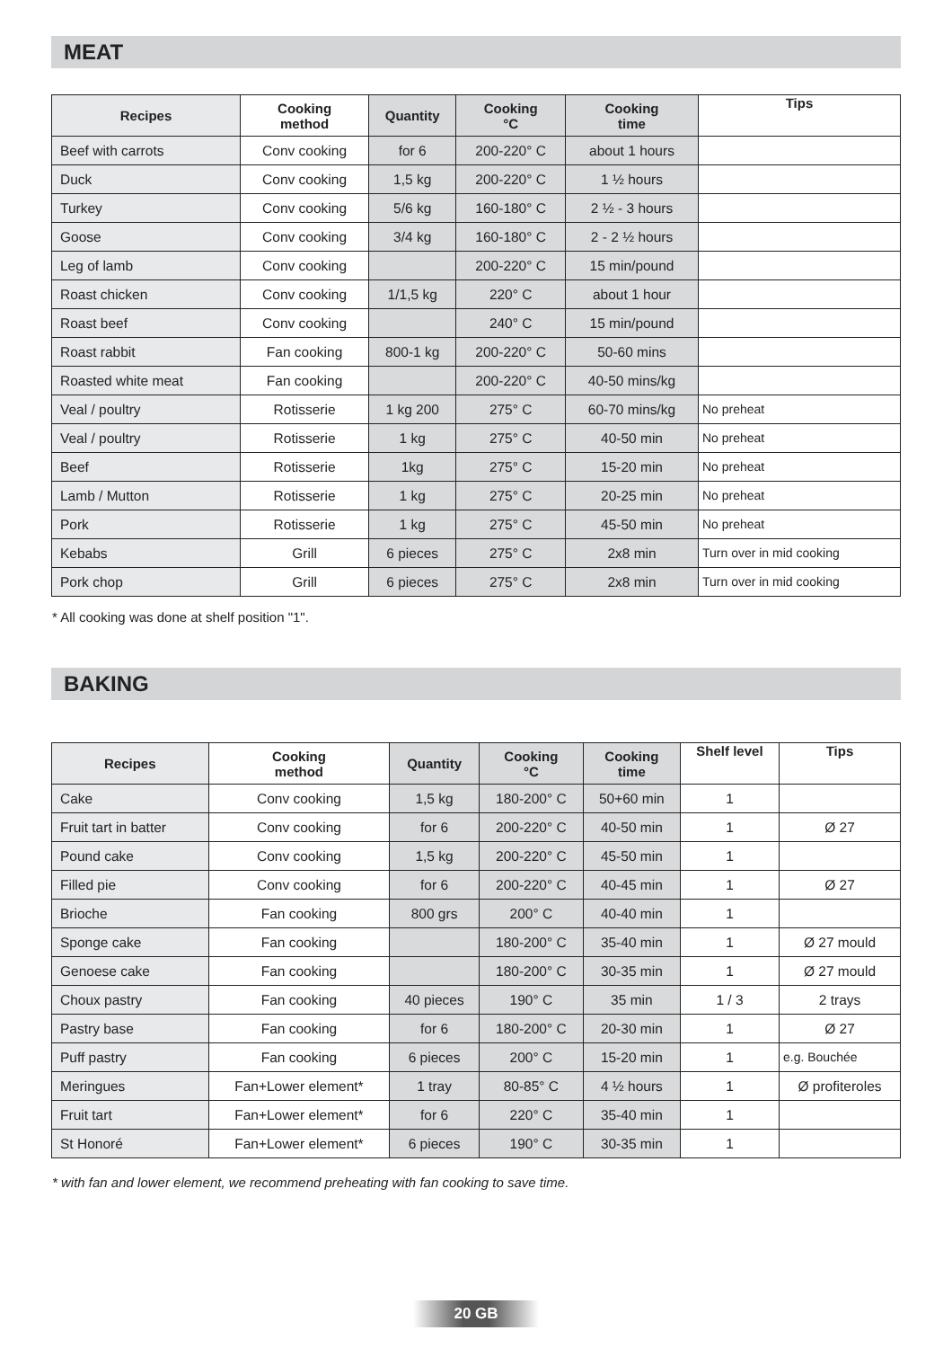MEAT
| Recipes | Cooking method | Quantity | Cooking °C | Cooking time | Tips |
| --- | --- | --- | --- | --- | --- |
| Beef with carrots | Conv cooking | for 6 | 200-220° C | about 1 hours | |
| Duck | Conv cooking | 1,5 kg | 200-220° C | 1 ½ hours | |
| Turkey | Conv cooking | 5/6 kg | 160-180° C | 2 ½ - 3 hours | |
| Goose | Conv cooking | 3/4 kg | 160-180° C | 2 - 2 ½ hours | |
| Leg of lamb | Conv cooking | | 200-220° C | 15 min/pound | |
| Roast chicken | Conv cooking | 1/1,5 kg | 220° C | about 1 hour | |
| Roast beef | Conv cooking | | 240° C | 15 min/pound | |
| Roast rabbit | Fan cooking | 800-1 kg | 200-220° C | 50-60 mins | |
| Roasted white meat | Fan cooking | | 200-220° C | 40-50 mins/kg | |
| Veal / poultry | Rotisserie | 1 kg 200 | 275° C | 60-70 mins/kg | No preheat |
| Veal / poultry | Rotisserie | 1 kg | 275° C | 40-50 min | No preheat |
| Beef | Rotisserie | 1kg | 275° C | 15-20 min | No preheat |
| Lamb / Mutton | Rotisserie | 1 kg | 275° C | 20-25 min | No preheat |
| Pork | Rotisserie | 1 kg | 275° C | 45-50 min | No preheat |
| Kebabs | Grill | 6 pieces | 275° C | 2x8 min | Turn over in mid cooking |
| Pork chop | Grill | 6 pieces | 275° C | 2x8 min | Turn over in mid cooking |
* All cooking was done at shelf position "1".
BAKING
| Recipes | Cooking method | Quantity | Cooking °C | Cooking time | Shelf level | Tips |
| --- | --- | --- | --- | --- | --- | --- |
| Cake | Conv cooking | 1,5 kg | 180-200° C | 50+60 min | 1 | |
| Fruit tart in batter | Conv cooking | for 6 | 200-220° C | 40-50 min | 1 | Ø 27 |
| Pound cake | Conv cooking | 1,5 kg | 200-220° C | 45-50 min | 1 | |
| Filled pie | Conv cooking | for 6 | 200-220° C | 40-45 min | 1 | Ø 27 |
| Brioche | Fan cooking | 800 grs | 200° C | 40-40 min | 1 | |
| Sponge cake | Fan cooking | | 180-200° C | 35-40 min | 1 | Ø 27 mould |
| Genoese cake | Fan cooking | | 180-200° C | 30-35 min | 1 | Ø 27 mould |
| Choux pastry | Fan cooking | 40 pieces | 190° C | 35 min | 1 / 3 | 2 trays |
| Pastry base | Fan cooking | for 6 | 180-200° C | 20-30 min | 1 | Ø 27 |
| Puff pastry | Fan cooking | 6 pieces | 200° C | 15-20 min | 1 | e.g. Bouchée |
| Meringues | Fan+Lower element* | 1 tray | 80-85° C | 4 ½ hours | 1 | Ø profiteroles |
| Fruit tart | Fan+Lower element* | for 6 | 220° C | 35-40 min | 1 | |
| St Honoré | Fan+Lower element* | 6 pieces | 190° C | 30-35 min | 1 | |
* with fan and lower element, we recommend preheating with fan cooking to save time.
20 GB